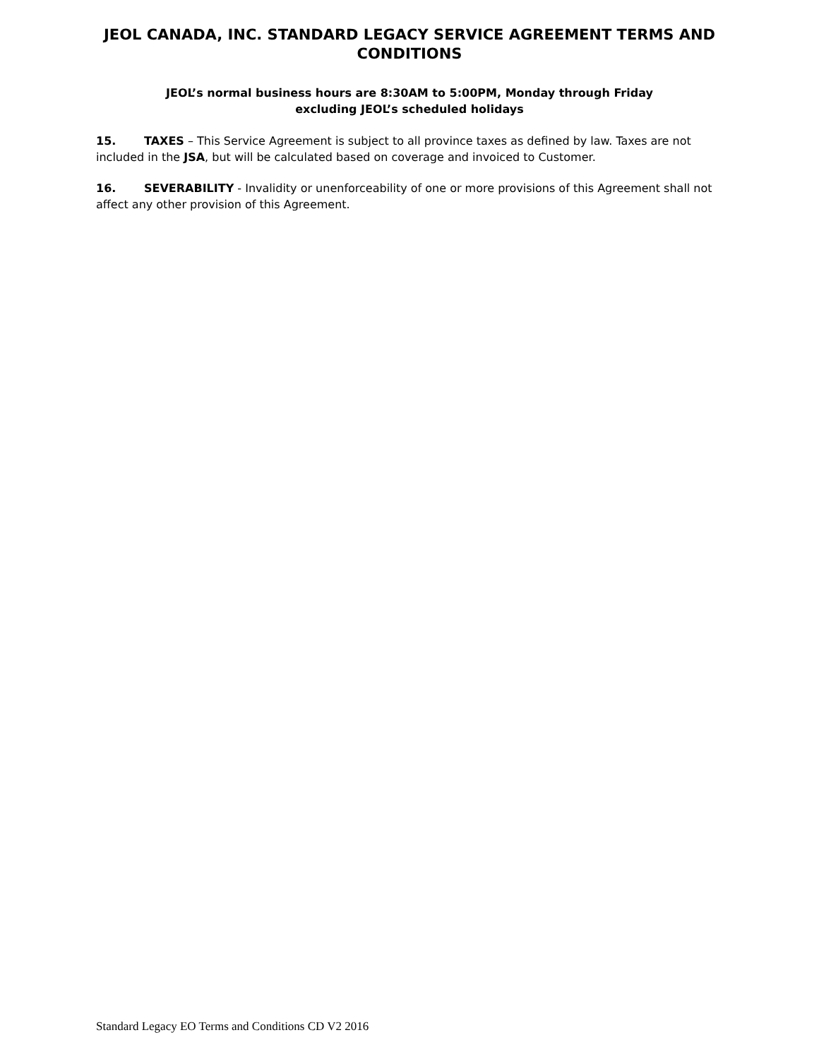JEOL CANADA, INC. STANDARD LEGACY SERVICE AGREEMENT TERMS AND CONDITIONS
JEOL’s normal business hours are 8:30AM to 5:00PM, Monday through Friday
excluding JEOL’s scheduled holidays
15. TAXES – This Service Agreement is subject to all province taxes as defined by law. Taxes are not included in the JSA, but will be calculated based on coverage and invoiced to Customer.
16. SEVERABILITY - Invalidity or unenforceability of one or more provisions of this Agreement shall not affect any other provision of this Agreement.
Standard Legacy EO Terms and Conditions CD V2 2016